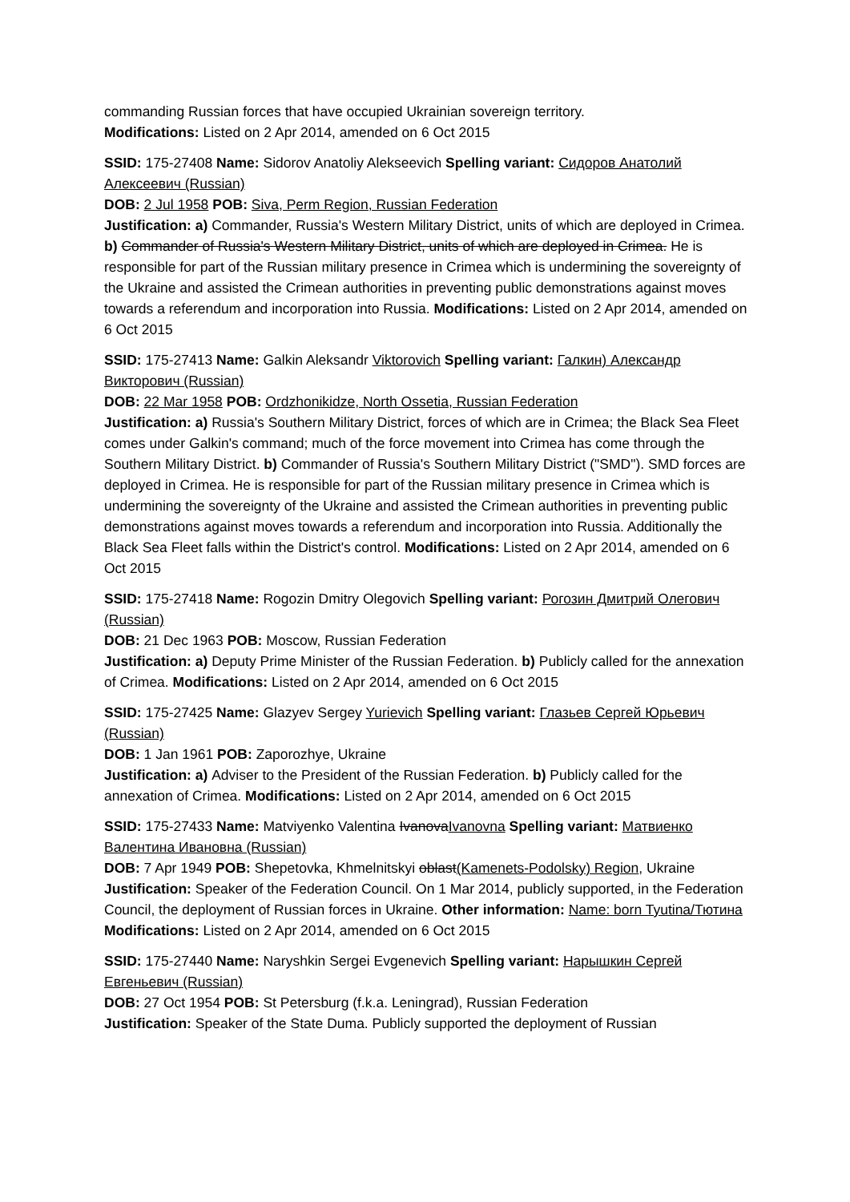commanding Russian forces that have occupied Ukrainian sovereign territory.
Modifications: Listed on 2 Apr 2014, amended on 6 Oct 2015
SSID: 175-27408 Name: Sidorov Anatoliy Alekseevich Spelling variant: Сидоров Анатолий Алексеевич (Russian)
DOB: 2 Jul 1958 POB: Siva, Perm Region, Russian Federation
Justification: a) Commander, Russia's Western Military District, units of which are deployed in Crimea. b) Commander of Russia's Western Military District, units of which are deployed in Crimea. He is responsible for part of the Russian military presence in Crimea which is undermining the sovereignty of the Ukraine and assisted the Crimean authorities in preventing public demonstrations against moves towards a referendum and incorporation into Russia. Modifications: Listed on 2 Apr 2014, amended on 6 Oct 2015
SSID: 175-27413 Name: Galkin Aleksandr Viktorovich Spelling variant: Галкин) Александр Викторович (Russian)
DOB: 22 Mar 1958 POB: Ordzhonikidze, North Ossetia, Russian Federation
Justification: a) Russia's Southern Military District, forces of which are in Crimea; the Black Sea Fleet comes under Galkin's command; much of the force movement into Crimea has come through the Southern Military District. b) Commander of Russia's Southern Military District ("SMD"). SMD forces are deployed in Crimea. He is responsible for part of the Russian military presence in Crimea which is undermining the sovereignty of the Ukraine and assisted the Crimean authorities in preventing public demonstrations against moves towards a referendum and incorporation into Russia. Additionally the Black Sea Fleet falls within the District's control. Modifications: Listed on 2 Apr 2014, amended on 6 Oct 2015
SSID: 175-27418 Name: Rogozin Dmitry Olegovich Spelling variant: Рогозин Дмитрий Олегович (Russian)
DOB: 21 Dec 1963 POB: Moscow, Russian Federation
Justification: a) Deputy Prime Minister of the Russian Federation. b) Publicly called for the annexation of Crimea. Modifications: Listed on 2 Apr 2014, amended on 6 Oct 2015
SSID: 175-27425 Name: Glazyev Sergey Yurievich Spelling variant: Глазьев Сергей Юрьевич (Russian)
DOB: 1 Jan 1961 POB: Zaporozhye, Ukraine
Justification: a) Adviser to the President of the Russian Federation. b) Publicly called for the annexation of Crimea. Modifications: Listed on 2 Apr 2014, amended on 6 Oct 2015
SSID: 175-27433 Name: Matviyenko Valentina IvanovaIvanovna Spelling variant: Матвиенко Валентина Ивановна (Russian)
DOB: 7 Apr 1949 POB: Shepetovka, Khmelnitskyi oblast(Kamenets-Podolsky) Region, Ukraine
Justification: Speaker of the Federation Council. On 1 Mar 2014, publicly supported, in the Federation Council, the deployment of Russian forces in Ukraine. Other information: Name: born Tyutina/Тютина Modifications: Listed on 2 Apr 2014, amended on 6 Oct 2015
SSID: 175-27440 Name: Naryshkin Sergei Evgenevich Spelling variant: Нарышкин Сергей Евгеньевич (Russian)
DOB: 27 Oct 1954 POB: St Petersburg (f.k.a. Leningrad), Russian Federation
Justification: Speaker of the State Duma. Publicly supported the deployment of Russian